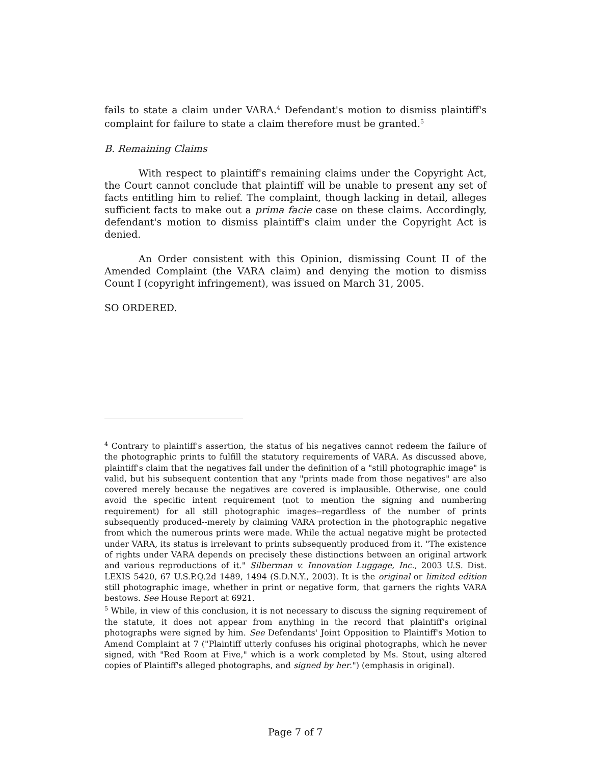fails to state a claim under VARA.<sup>4</sup> Defendant's motion to dismiss plaintiff's complaint for failure to state a claim therefore must be granted.<sup>5</sup>
B. Remaining Claims
With respect to plaintiff's remaining claims under the Copyright Act, the Court cannot conclude that plaintiff will be unable to present any set of facts entitling him to relief. The complaint, though lacking in detail, alleges sufficient facts to make out a prima facie case on these claims. Accordingly, defendant's motion to dismiss plaintiff's claim under the Copyright Act is denied.
An Order consistent with this Opinion, dismissing Count II of the Amended Complaint (the VARA claim) and denying the motion to dismiss Count I (copyright infringement), was issued on March 31, 2005.
SO ORDERED.
<sup>4</sup> Contrary to plaintiff's assertion, the status of his negatives cannot redeem the failure of the photographic prints to fulfill the statutory requirements of VARA. As discussed above, plaintiff's claim that the negatives fall under the definition of a "still photographic image" is valid, but his subsequent contention that any "prints made from those negatives" are also covered merely because the negatives are covered is implausible. Otherwise, one could avoid the specific intent requirement (not to mention the signing and numbering requirement) for all still photographic images--regardless of the number of prints subsequently produced--merely by claiming VARA protection in the photographic negative from which the numerous prints were made. While the actual negative might be protected under VARA, its status is irrelevant to prints subsequently produced from it. "The existence of rights under VARA depends on precisely these distinctions between an original artwork and various reproductions of it." Silberman v. Innovation Luggage, Inc., 2003 U.S. Dist. LEXIS 5420, 67 U.S.P.Q.2d 1489, 1494 (S.D.N.Y., 2003). It is the original or limited edition still photographic image, whether in print or negative form, that garners the rights VARA bestows. See House Report at 6921.
<sup>5</sup> While, in view of this conclusion, it is not necessary to discuss the signing requirement of the statute, it does not appear from anything in the record that plaintiff's original photographs were signed by him. See Defendants' Joint Opposition to Plaintiff's Motion to Amend Complaint at 7 ("Plaintiff utterly confuses his original photographs, which he never signed, with "Red Room at Five," which is a work completed by Ms. Stout, using altered copies of Plaintiff's alleged photographs, and signed by her.") (emphasis in original).
Page 7 of 7